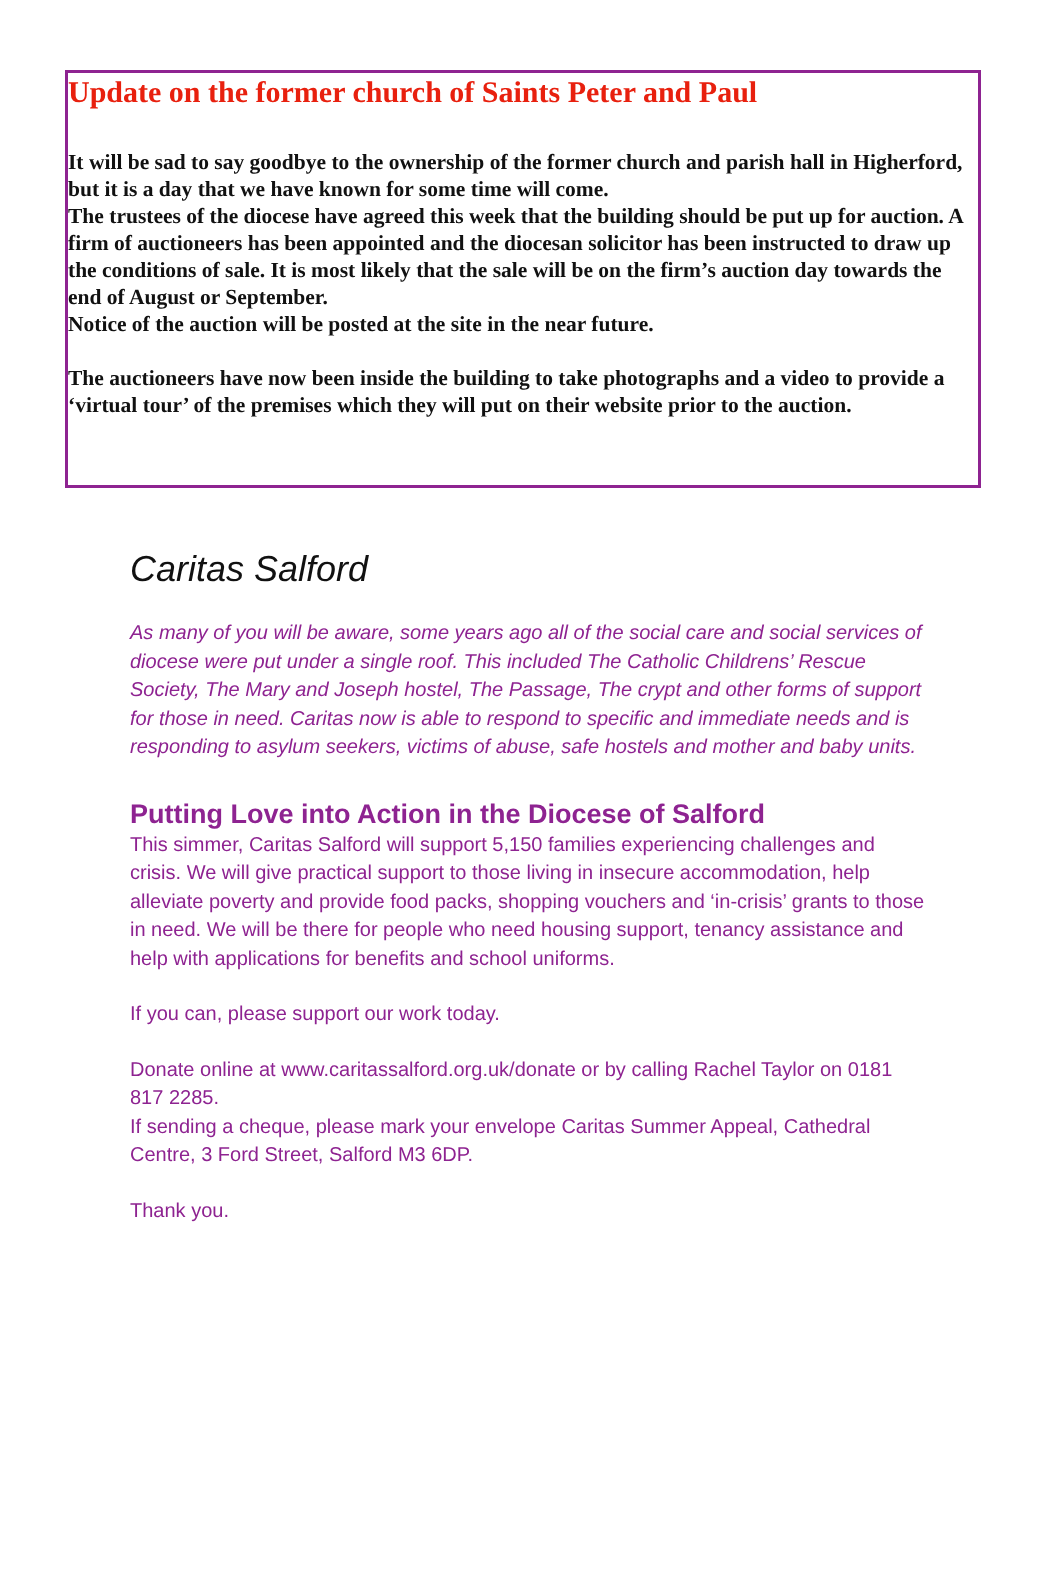Update on the former church of Saints Peter and Paul
It will be sad to say goodbye to the ownership of the former church and parish hall in Higherford, but it is a day that we have known for some time will come.
The trustees of the diocese have agreed this week that the building should be put up for auction. A firm of auctioneers has been appointed and the diocesan solicitor has been instructed to draw up the conditions of sale. It is most likely that the sale will be on the firm’s auction day towards the end of August or September.
Notice of the auction will be posted at the site in the near future.
The auctioneers have now been inside the building to take photographs and a video to provide a ‘virtual tour’ of the premises which they will put on their website prior to the auction.
Caritas Salford
As many of you will be aware, some years ago all of the social care and social services of diocese were put under a single roof. This included The Catholic Childrens’ Rescue Society, The Mary and Joseph hostel, The Passage, The crypt and other forms of support for those in need. Caritas now is able to respond to specific and immediate needs and is responding to asylum seekers, victims of abuse, safe hostels and mother and baby units.
Putting Love into Action in the Diocese of Salford
This simmer, Caritas Salford will support 5,150 families experiencing challenges and crisis. We will give practical support to those living in insecure accommodation, help alleviate poverty and provide food packs, shopping vouchers and ‘in-crisis’ grants to those in need. We will be there for people who need housing support, tenancy assistance and help with applications for benefits and school uniforms.
If you can, please support our work today.
Donate online at www.caritassalford.org.uk/donate or by calling Rachel Taylor on 0181 817 2285.
If sending a cheque, please mark your envelope Caritas Summer Appeal, Cathedral Centre, 3 Ford Street, Salford M3 6DP.
Thank you.